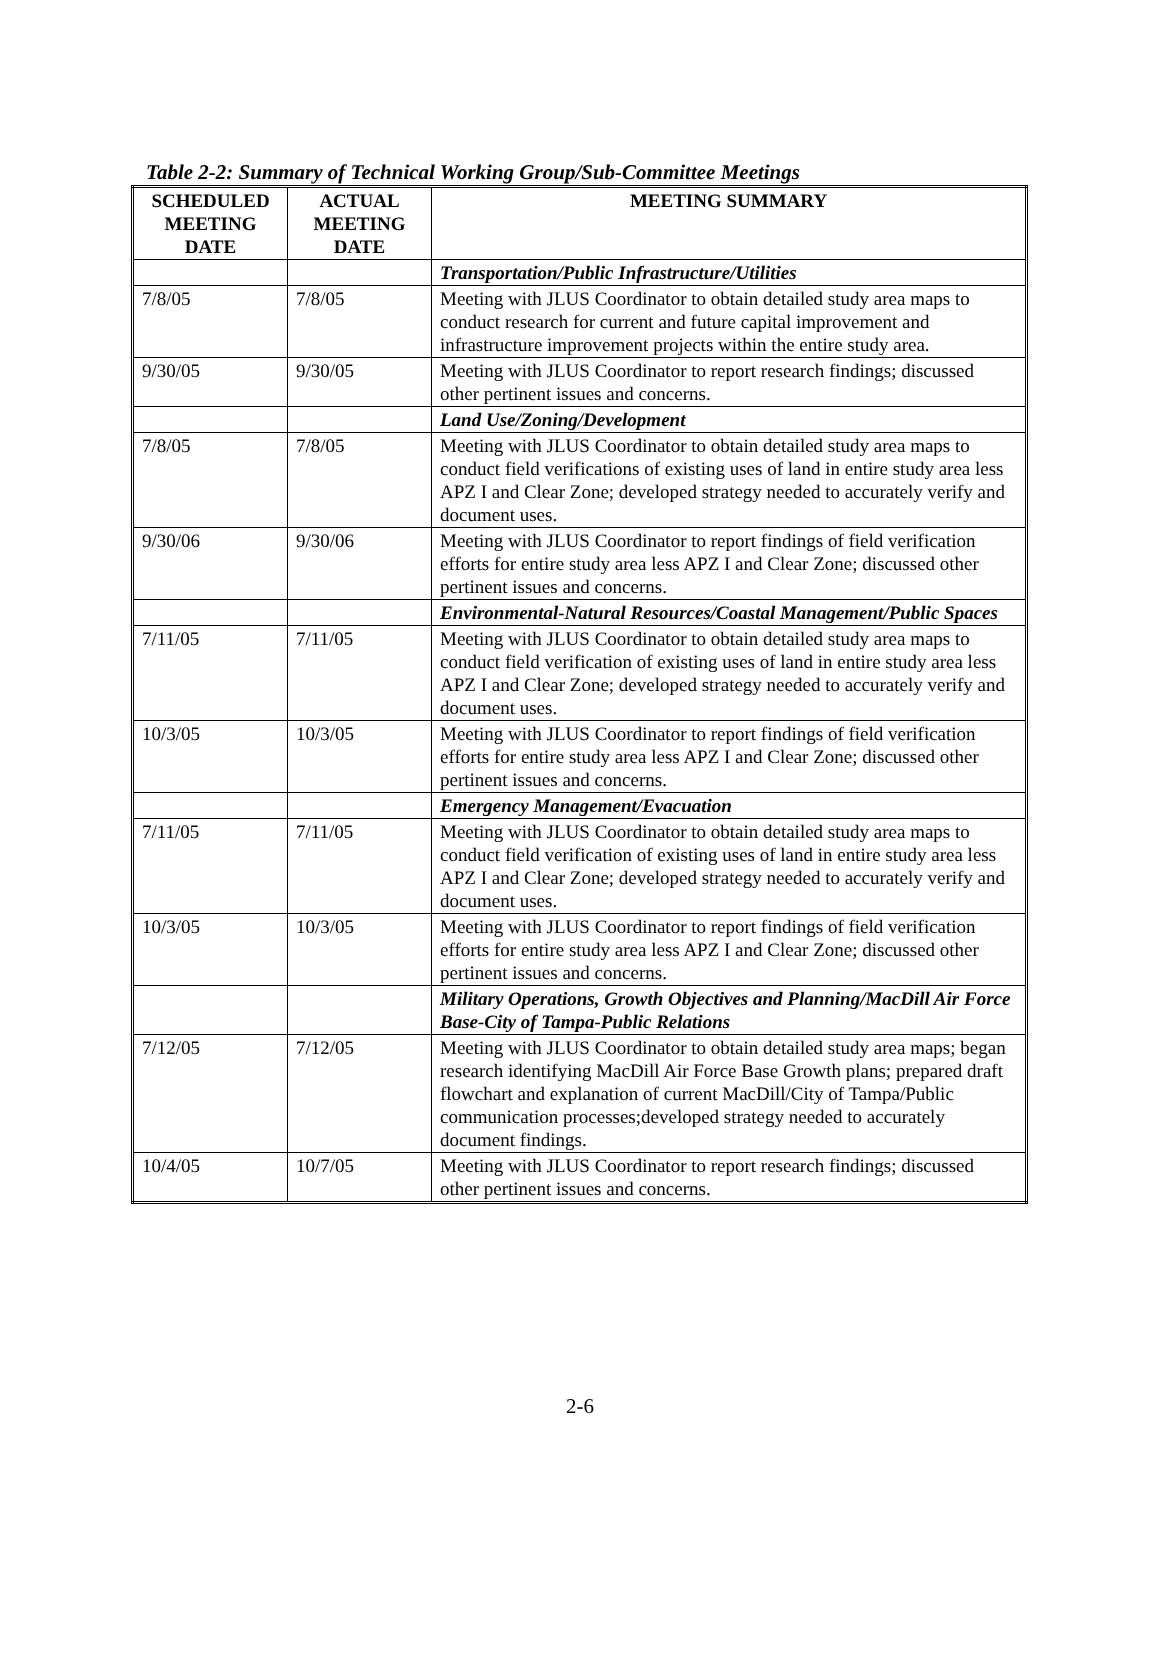Table 2-2: Summary of Technical Working Group/Sub-Committee Meetings
| SCHEDULED MEETING DATE | ACTUAL MEETING DATE | MEETING SUMMARY |
| --- | --- | --- |
| | | Transportation/Public Infrastructure/Utilities |
| 7/8/05 | 7/8/05 | Meeting with JLUS Coordinator to obtain detailed study area maps to conduct research for current and future capital improvement and infrastructure improvement projects within the entire study area. |
| 9/30/05 | 9/30/05 | Meeting with JLUS Coordinator to report research findings; discussed other pertinent issues and concerns. |
| | | Land Use/Zoning/Development |
| 7/8/05 | 7/8/05 | Meeting with JLUS Coordinator to obtain detailed study area maps to conduct field verifications of existing uses of land in entire study area less APZ I and Clear Zone; developed strategy needed to accurately verify and document uses. |
| 9/30/06 | 9/30/06 | Meeting with JLUS Coordinator to report findings of field verification efforts for entire study area less APZ I and Clear Zone; discussed other pertinent issues and concerns. |
| | | Environmental-Natural Resources/Coastal Management/Public Spaces |
| 7/11/05 | 7/11/05 | Meeting with JLUS Coordinator to obtain detailed study area maps to conduct field verification of existing uses of land in entire study area less APZ I and Clear Zone; developed strategy needed to accurately verify and document uses. |
| 10/3/05 | 10/3/05 | Meeting with JLUS Coordinator to report findings of field verification efforts for entire study area less APZ I and Clear Zone; discussed other pertinent issues and concerns. |
| | | Emergency Management/Evacuation |
| 7/11/05 | 7/11/05 | Meeting with JLUS Coordinator to obtain detailed study area maps to conduct field verification of existing uses of land in entire study area less APZ I and Clear Zone; developed strategy needed to accurately verify and document uses. |
| 10/3/05 | 10/3/05 | Meeting with JLUS Coordinator to report findings of field verification efforts for entire study area less APZ I and Clear Zone; discussed other pertinent issues and concerns. |
| | | Military Operations, Growth Objectives and Planning/MacDill Air Force Base-City of Tampa-Public Relations |
| 7/12/05 | 7/12/05 | Meeting with JLUS Coordinator to obtain detailed study area maps; began research identifying MacDill Air Force Base Growth plans; prepared draft flowchart and explanation of current MacDill/City of Tampa/Public communication processes;developed strategy needed to accurately document findings. |
| 10/4/05 | 10/7/05 | Meeting with JLUS Coordinator to report research findings; discussed other pertinent issues and concerns. |
2-6